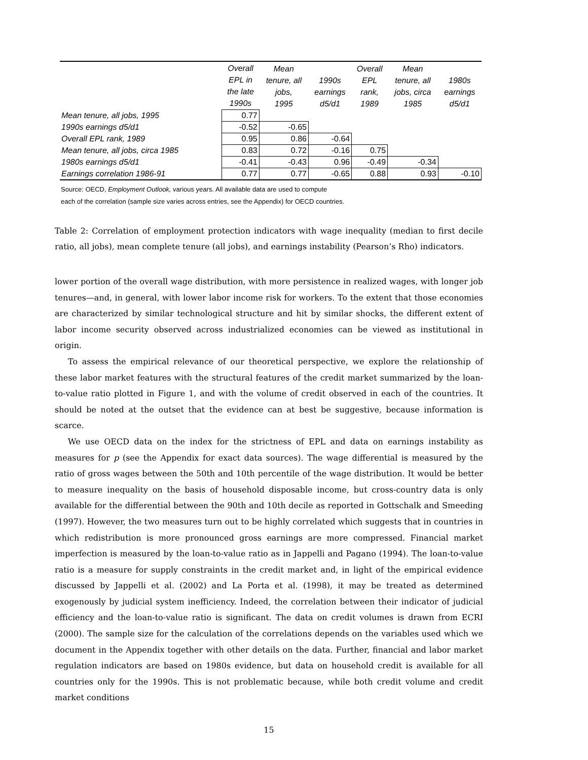| | Overall EPL in the late 1990s | Mean tenure, all jobs, 1995 | 1990s earnings d5/d1 | Overall EPL rank, 1989 | Mean tenure, all jobs, circa 1985 | 1980s earnings d5/d1 |
| --- | --- | --- | --- | --- | --- | --- |
| Mean tenure, all jobs, 1995 | 0.77 | | | | | |
| 1990s earnings d5/d1 | -0.52 | -0.65 | | | | |
| Overall EPL rank, 1989 | 0.95 | 0.86 | -0.64 | | | |
| Mean tenure, all jobs, circa 1985 | 0.83 | 0.72 | -0.16 | 0.75 | | |
| 1980s earnings d5/d1 | -0.41 | -0.43 | 0.96 | -0.49 | -0.34 | |
| Earnings correlation 1986-91 | 0.77 | 0.77 | -0.65 | 0.88 | 0.93 | -0.10 |
Source: OECD, Employment Outlook, various years. All available data are used to compute
each of the correlation (sample size varies across entries, see the Appendix) for OECD countries.
Table 2: Correlation of employment protection indicators with wage inequality (median to first decile ratio, all jobs), mean complete tenure (all jobs), and earnings instability (Pearson’s Rho) indicators.
lower portion of the overall wage distribution, with more persistence in realized wages, with longer job tenures—and, in general, with lower labor income risk for workers. To the extent that those economies are characterized by similar technological structure and hit by similar shocks, the different extent of labor income security observed across industrialized economies can be viewed as institutional in origin.
To assess the empirical relevance of our theoretical perspective, we explore the relationship of these labor market features with the structural features of the credit market summarized by the loan-to-value ratio plotted in Figure 1, and with the volume of credit observed in each of the countries. It should be noted at the outset that the evidence can at best be suggestive, because information is scarce.
We use OECD data on the index for the strictness of EPL and data on earnings instability as measures for p (see the Appendix for exact data sources). The wage differential is measured by the ratio of gross wages between the 50th and 10th percentile of the wage distribution. It would be better to measure inequality on the basis of household disposable income, but cross-country data is only available for the differential between the 90th and 10th decile as reported in Gottschalk and Smeeding (1997). However, the two measures turn out to be highly correlated which suggests that in countries in which redistribution is more pronounced gross earnings are more compressed. Financial market imperfection is measured by the loan-to-value ratio as in Jappelli and Pagano (1994). The loan-to-value ratio is a measure for supply constraints in the credit market and, in light of the empirical evidence discussed by Jappelli et al. (2002) and La Porta et al. (1998), it may be treated as determined exogenously by judicial system inefficiency. Indeed, the correlation between their indicator of judicial efficiency and the loan-to-value ratio is significant. The data on credit volumes is drawn from ECRI (2000). The sample size for the calculation of the correlations depends on the variables used which we document in the Appendix together with other details on the data. Further, financial and labor market regulation indicators are based on 1980s evidence, but data on household credit is available for all countries only for the 1990s. This is not problematic because, while both credit volume and credit market conditions
15